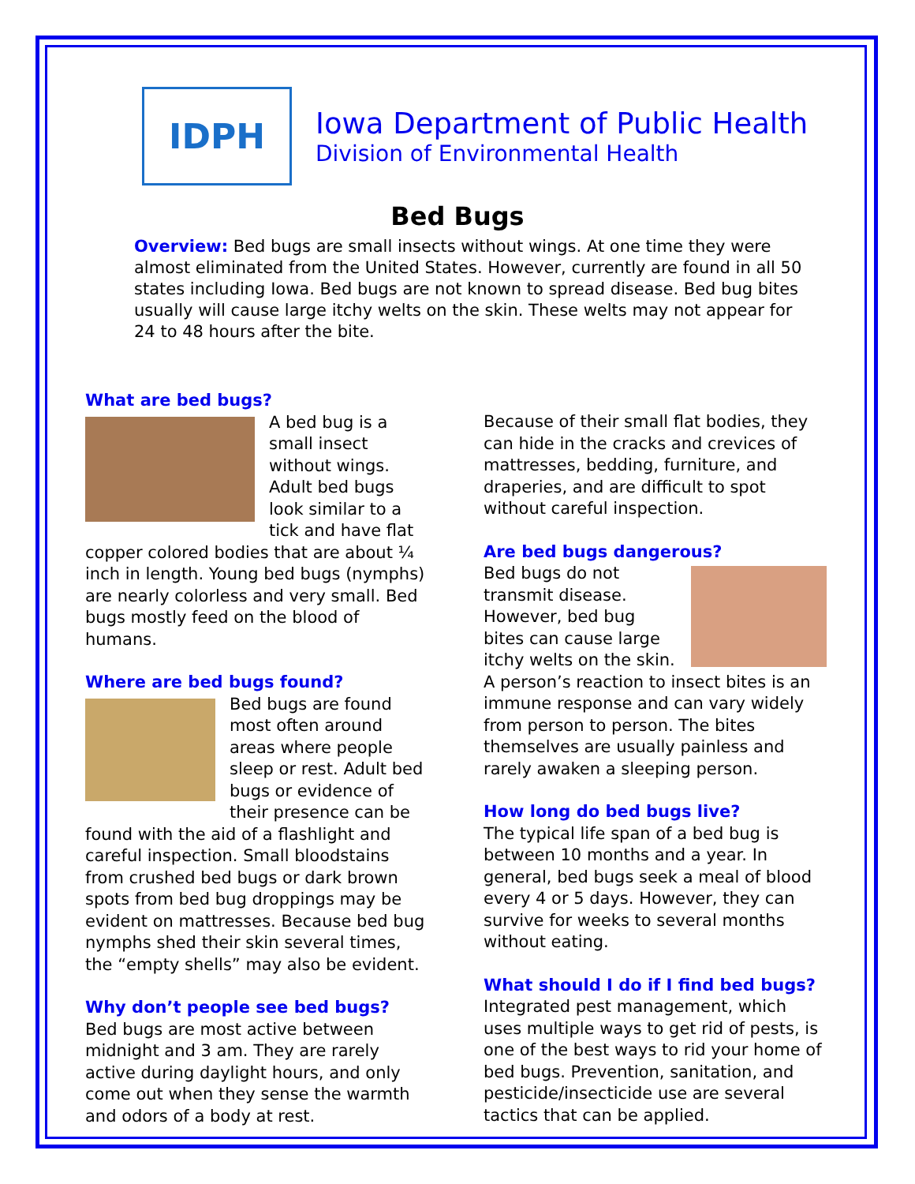IDPH
Iowa Department of Public Health
Division of Environmental Health
Bed Bugs
Overview: Bed bugs are small insects without wings. At one time they were almost eliminated from the United States. However, currently are found in all 50 states including Iowa. Bed bugs are not known to spread disease. Bed bug bites usually will cause large itchy welts on the skin. These welts may not appear for 24 to 48 hours after the bite.
What are bed bugs?
A bed bug is a small insect without wings. Adult bed bugs look similar to a tick and have flat copper colored bodies that are about ¼ inch in length. Young bed bugs (nymphs) are nearly colorless and very small. Bed bugs mostly feed on the blood of humans.
Where are bed bugs found?
Bed bugs are found most often around areas where people sleep or rest. Adult bed bugs or evidence of their presence can be found with the aid of a flashlight and careful inspection. Small bloodstains from crushed bed bugs or dark brown spots from bed bug droppings may be evident on mattresses. Because bed bug nymphs shed their skin several times, the “empty shells” may also be evident.
Why don’t people see bed bugs?
Bed bugs are most active between midnight and 3 am. They are rarely active during daylight hours, and only come out when they sense the warmth and odors of a body at rest.
Because of their small flat bodies, they can hide in the cracks and crevices of mattresses, bedding, furniture, and draperies, and are difficult to spot without careful inspection.
Are bed bugs dangerous?
Bed bugs do not transmit disease. However, bed bug bites can cause large itchy welts on the skin. A person’s reaction to insect bites is an immune response and can vary widely from person to person. The bites themselves are usually painless and rarely awaken a sleeping person.
How long do bed bugs live?
The typical life span of a bed bug is between 10 months and a year. In general, bed bugs seek a meal of blood every 4 or 5 days. However, they can survive for weeks to several months without eating.
What should I do if I find bed bugs?
Integrated pest management, which uses multiple ways to get rid of pests, is one of the best ways to rid your home of bed bugs. Prevention, sanitation, and pesticide/insecticide use are several tactics that can be applied.